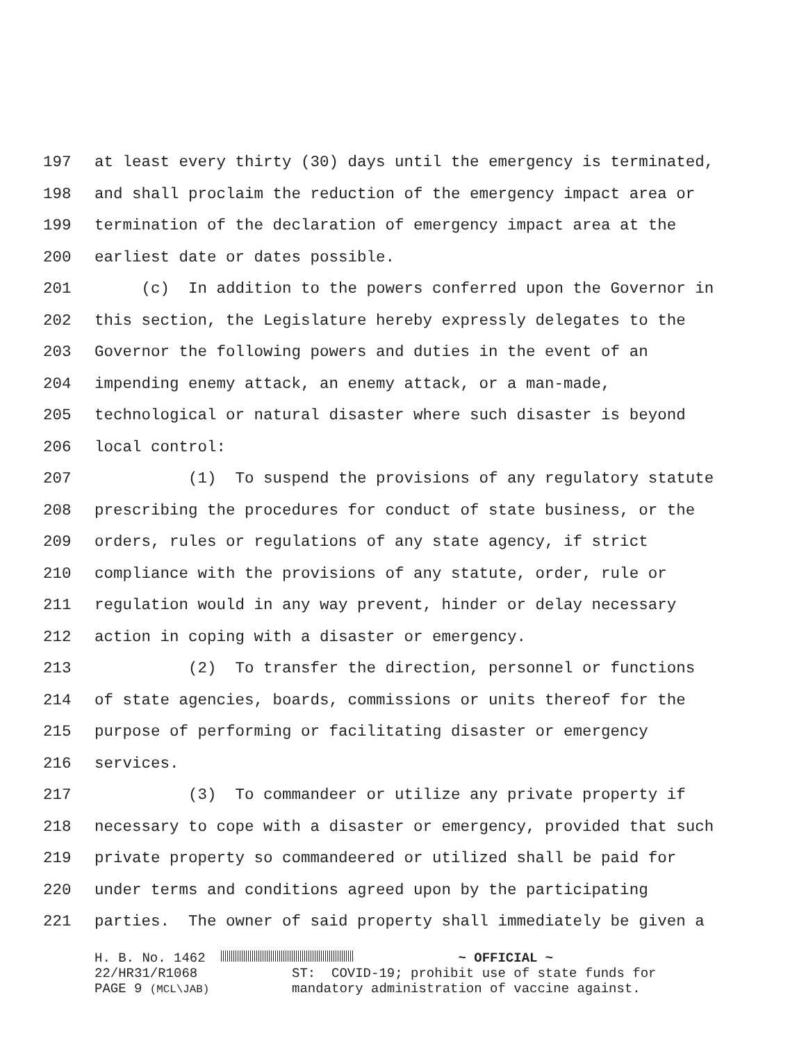197 at least every thirty (30) days until the emergency is terminated,
198 and shall proclaim the reduction of the emergency impact area or
199 termination of the declaration of emergency impact area at the
200 earliest date or dates possible.
201 (c) In addition to the powers conferred upon the Governor in
202 this section, the Legislature hereby expressly delegates to the
203 Governor the following powers and duties in the event of an
204 impending enemy attack, an enemy attack, or a man-made,
205 technological or natural disaster where such disaster is beyond
206 local control:
207 (1) To suspend the provisions of any regulatory statute
208 prescribing the procedures for conduct of state business, or the
209 orders, rules or regulations of any state agency, if strict
210 compliance with the provisions of any statute, order, rule or
211 regulation would in any way prevent, hinder or delay necessary
212 action in coping with a disaster or emergency.
213 (2) To transfer the direction, personnel or functions
214 of state agencies, boards, commissions or units thereof for the
215 purpose of performing or facilitating disaster or emergency
216 services.
217 (3) To commandeer or utilize any private property if
218 necessary to cope with a disaster or emergency, provided that such
219 private property so commandeered or utilized shall be paid for
220 under terms and conditions agreed upon by the participating
221 parties. The owner of said property shall immediately be given a
H. B. No. 1462
22/HR31/R1068
PAGE 9 (MCL\JAB)
~ OFFICIAL ~
ST: COVID-19; prohibit use of state funds for
mandatory administration of vaccine against.